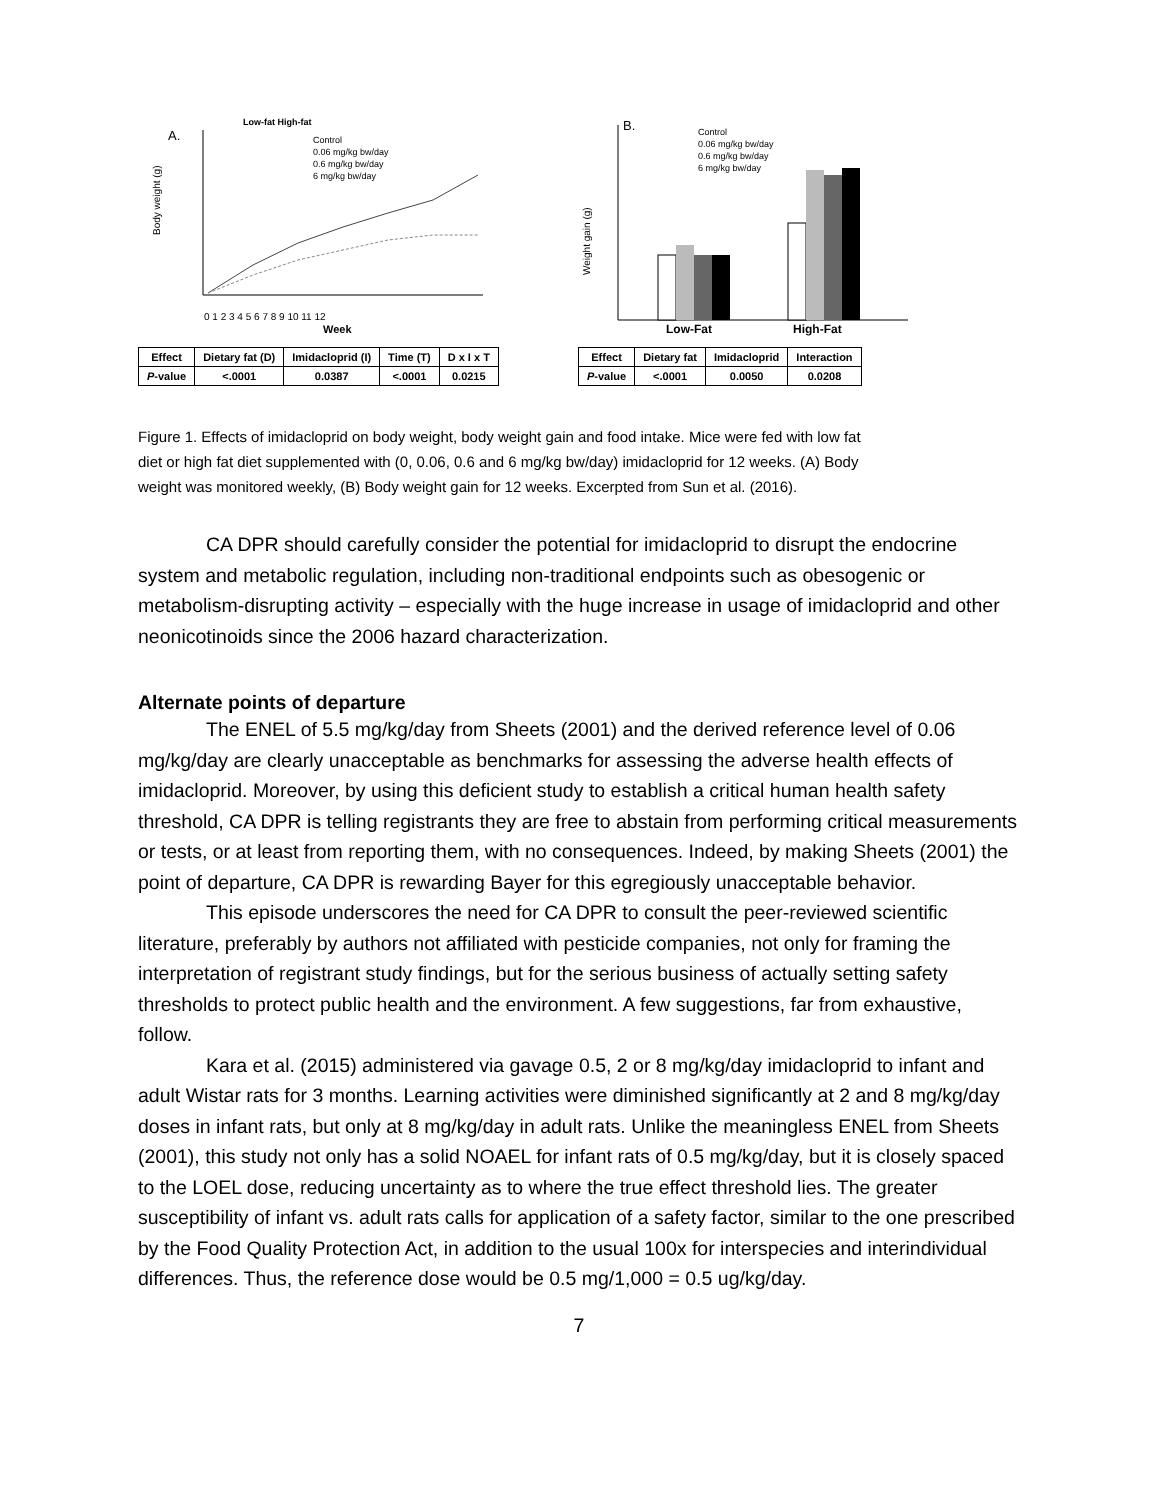A.
Low-fat High-fat
Control
0.06 mg/kg bw/day
0.6 mg/kg bw/day
6 mg/kg bw/day
Body weight (g)
0 1 2 3 4 5 6 7 8 9 10 11 12
Week
| Effect | Dietary fat (D) | Imidacloprid (I) | Time (T) | D x I x T |
| P -value | <.0001 | 0.0387 | <.0001 | 0.0215 |
B.
Control
0.06 mg/kg bw/day
0.6 mg/kg bw/day
6 mg/kg bw/day
Weight gain (g)
Low-Fat
High-Fat
| Effect | Dietary fat | Imidacloprid | Interaction |
| P -value | <.0001 | 0.0050 | 0.0208 |
Figure 1. Effects of imidacloprid on body weight, body weight gain and food intake. Mice were fed with low fat diet or high fat diet supplemented with (0, 0.06, 0.6 and 6 mg/kg bw/day) imidacloprid for 12 weeks. (A) Body weight was monitored weekly, (B) Body weight gain for 12 weeks. Excerpted from Sun et al. (2016).
CA DPR should carefully consider the potential for imidacloprid to disrupt the endocrine system and metabolic regulation, including non-traditional endpoints such as obesogenic or metabolism-disrupting activity – especially with the huge increase in usage of imidacloprid and other neonicotinoids since the 2006 hazard characterization.
Alternate points of departure
The ENEL of 5.5 mg/kg/day from Sheets (2001) and the derived reference level of 0.06 mg/kg/day are clearly unacceptable as benchmarks for assessing the adverse health effects of imidacloprid. Moreover, by using this deficient study to establish a critical human health safety threshold, CA DPR is telling registrants they are free to abstain from performing critical measurements or tests, or at least from reporting them, with no consequences. Indeed, by making Sheets (2001) the point of departure, CA DPR is rewarding Bayer for this egregiously unacceptable behavior.
This episode underscores the need for CA DPR to consult the peer-reviewed scientific literature, preferably by authors not affiliated with pesticide companies, not only for framing the interpretation of registrant study findings, but for the serious business of actually setting safety thresholds to protect public health and the environment. A few suggestions, far from exhaustive, follow.
Kara et al. (2015) administered via gavage 0.5, 2 or 8 mg/kg/day imidacloprid to infant and adult Wistar rats for 3 months. Learning activities were diminished significantly at 2 and 8 mg/kg/day doses in infant rats, but only at 8 mg/kg/day in adult rats. Unlike the meaningless ENEL from Sheets (2001), this study not only has a solid NOAEL for infant rats of 0.5 mg/kg/day, but it is closely spaced to the LOEL dose, reducing uncertainty as to where the true effect threshold lies. The greater susceptibility of infant vs. adult rats calls for application of a safety factor, similar to the one prescribed by the Food Quality Protection Act, in addition to the usual 100x for interspecies and interindividual differences. Thus, the reference dose would be 0.5 mg/1,000 = 0.5 ug/kg/day.
7